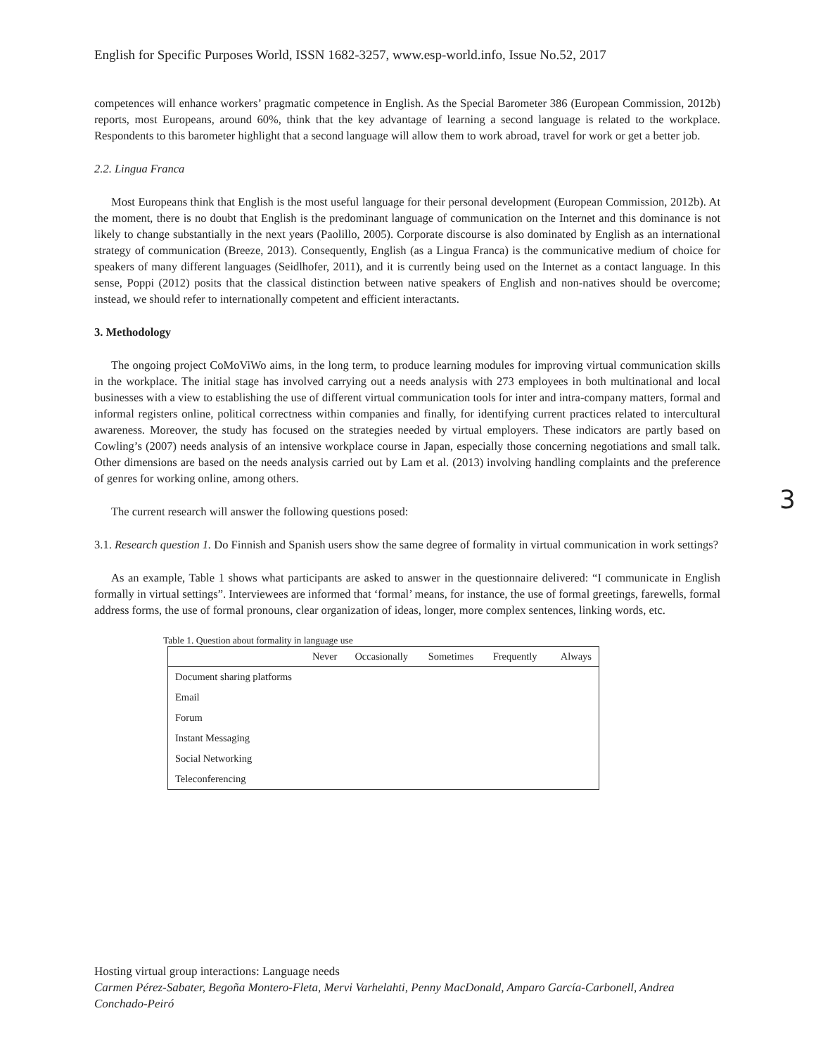English for Specific Purposes World, ISSN 1682-3257, www.esp-world.info, Issue No.52, 2017
competences will enhance workers’ pragmatic competence in English. As the Special Barometer 386 (European Commission, 2012b) reports, most Europeans, around 60%, think that the key advantage of learning a second language is related to the workplace. Respondents to this barometer highlight that a second language will allow them to work abroad, travel for work or get a better job.
2.2. Lingua Franca
Most Europeans think that English is the most useful language for their personal development (European Commission, 2012b). At the moment, there is no doubt that English is the predominant language of communication on the Internet and this dominance is not likely to change substantially in the next years (Paolillo, 2005). Corporate discourse is also dominated by English as an international strategy of communication (Breeze, 2013). Consequently, English (as a Lingua Franca) is the communicative medium of choice for speakers of many different languages (Seidlhofer, 2011), and it is currently being used on the Internet as a contact language. In this sense, Poppi (2012) posits that the classical distinction between native speakers of English and non-natives should be overcome; instead, we should refer to internationally competent and efficient interactants.
3. Methodology
The ongoing project CoMoViWo aims, in the long term, to produce learning modules for improving virtual communication skills in the workplace. The initial stage has involved carrying out a needs analysis with 273 employees in both multinational and local businesses with a view to establishing the use of different virtual communication tools for inter and intra-company matters, formal and informal registers online, political correctness within companies and finally, for identifying current practices related to intercultural awareness. Moreover, the study has focused on the strategies needed by virtual employers. These indicators are partly based on Cowling’s (2007) needs analysis of an intensive workplace course in Japan, especially those concerning negotiations and small talk. Other dimensions are based on the needs analysis carried out by Lam et al. (2013) involving handling complaints and the preference of genres for working online, among others.
The current research will answer the following questions posed:
3.1. Research question 1. Do Finnish and Spanish users show the same degree of formality in virtual communication in work settings?
As an example, Table 1 shows what participants are asked to answer in the questionnaire delivered: “I communicate in English formally in virtual settings”. Interviewees are informed that ‘formal’ means, for instance, the use of formal greetings, farewells, formal address forms, the use of formal pronouns, clear organization of ideas, longer, more complex sentences, linking words, etc.
Table 1. Question about formality in language use
| | Never | Occasionally | Sometimes | Frequently | Always |
| --- | --- | --- | --- | --- | --- |
| Document sharing platforms | | | | | |
| Email | | | | | |
| Forum | | | | | |
| Instant Messaging | | | | | |
| Social Networking | | | | | |
| Teleconferencing | | | | | |
3
Hosting virtual group interactions: Language needs
Carmen Pérez-Sabater, Begoña Montero-Fleta, Mervi Varhelahti, Penny MacDonald, Amparo García-Carbonell, Andrea Conchado-Peiró